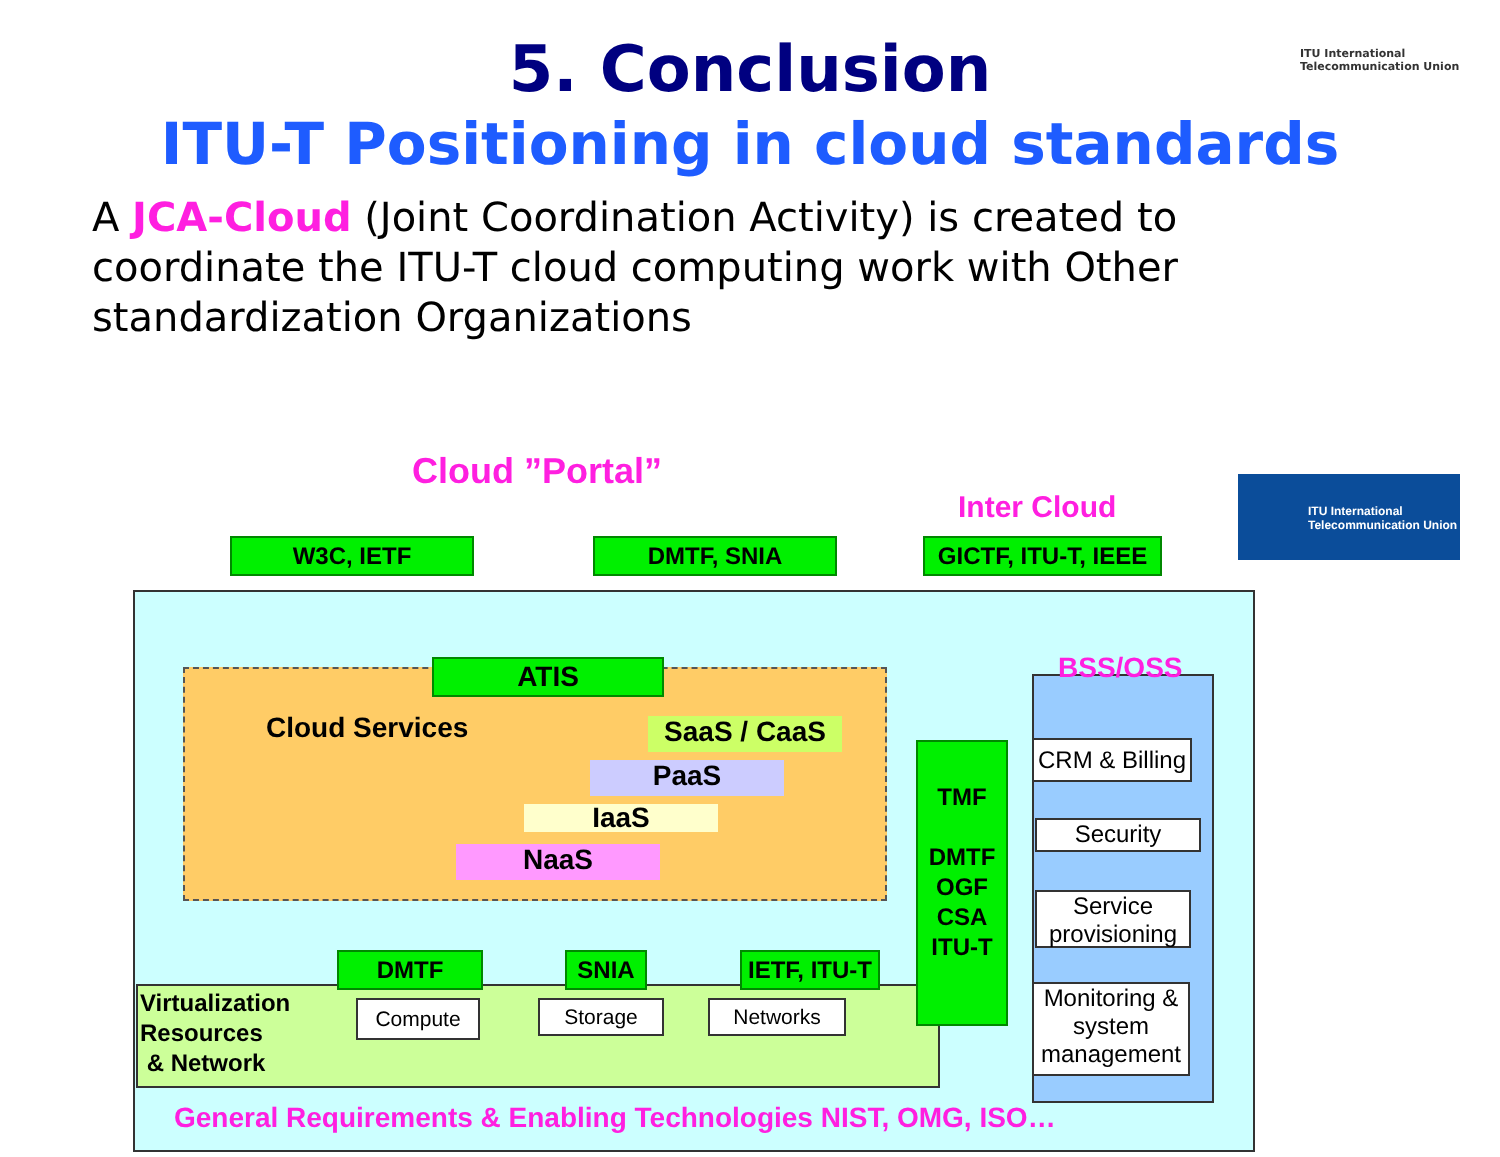ITU International Telecommunication Union
5. Conclusion
ITU-T Positioning in cloud standards
A JCA-Cloud (Joint Coordination Activity) is created to coordinate the ITU-T cloud computing work with Other standardization Organizations
Cloud ”Portal”
Inter Cloud
W3C, IETF DMTF, SNIA
GICTF, ITU-T, IEEE
ITU International Telecommunication Union
ATIS
Cloud Services SaaS / CaaS
PaaS
IaaS
NaaS
TMF
DMTF
OGF
CSA
ITU-T
BSS/OSS
CRM & Billing
Security
Service provisioning
Monitoring & system management
DMTF SNIA
IETF, ITU-T
Virtualization
Resources
& Network
Compute Storage Networks
General Requirements & Enabling Technologies NIST, OMG, ISO…